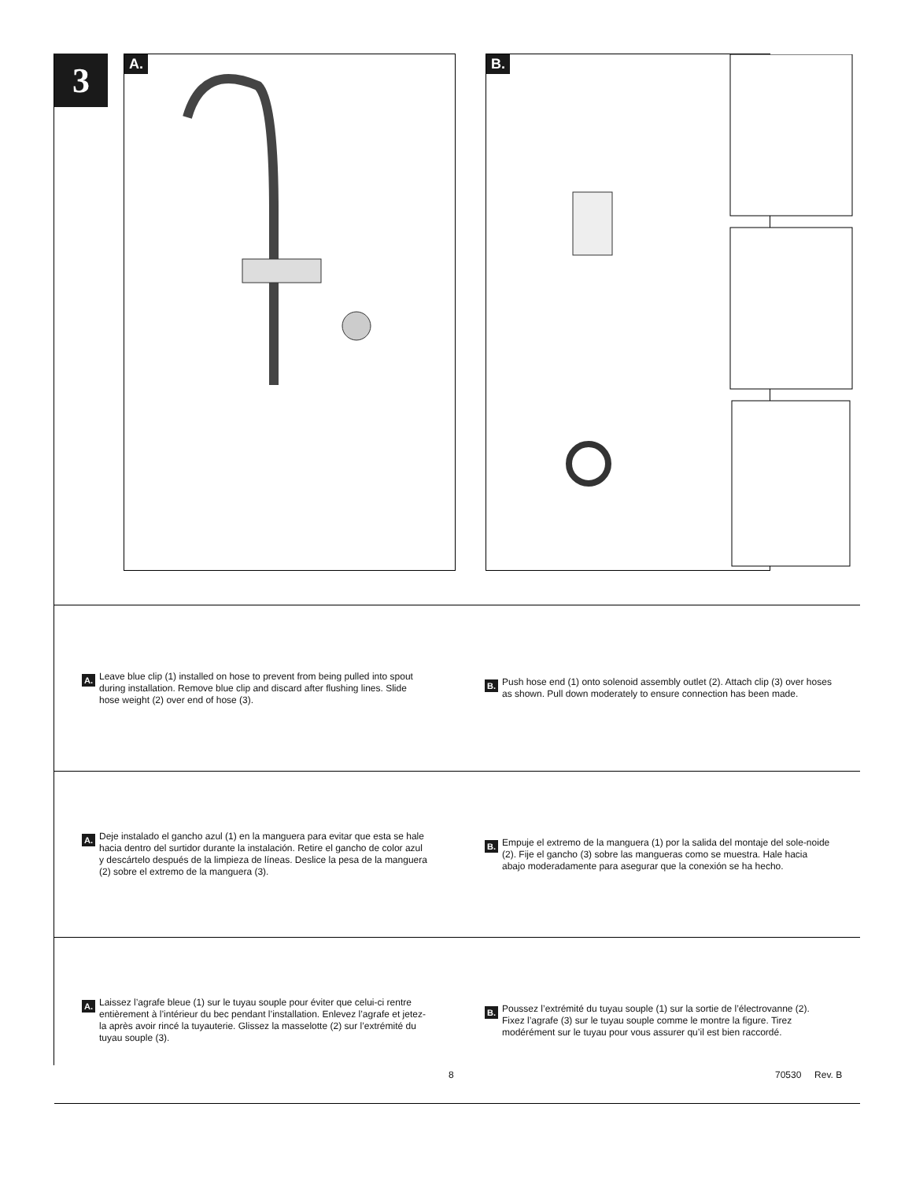3
A. B.
A. Leave blue clip (1) installed on hose to prevent from being pulled into spout during installation. Remove blue clip and discard after flushing lines. Slide hose weight (2) over end of hose (3).
B. Push hose end (1) onto solenoid assembly outlet (2). Attach clip (3) over hoses as shown. Pull down moderately to ensure connection has been made.
A. Deje instalado el gancho azul (1) en la manguera para evitar que esta se hale hacia dentro del surtidor durante la instalación. Retire el gancho de color azul y descártelo después de la limpieza de líneas. Deslice la pesa de la manguera (2) sobre el extremo de la manguera (3).
B. Empuje el extremo de la manguera (1) por la salida del montaje del sole-noide (2). Fije el gancho (3) sobre las mangueras como se muestra. Hale hacia abajo moderadamente para asegurar que la conexión se ha hecho.
A. Laissez l’agrafe bleue (1) sur le tuyau souple pour éviter que celui-ci rentre entièrement à l’intérieur du bec pendant l’installation. Enlevez l’agrafe et jetez-la après avoir rincé la tuyauterie. Glissez la masselotte (2) sur l’extrémité du tuyau souple (3).
B. Poussez l’extrémité du tuyau souple (1) sur la sortie de l’électrovanne (2). Fixez l’agrafe (3) sur le tuyau souple comme le montre la figure. Tirez modérément sur le tuyau pour vous assurer qu’il est bien raccordé.
8 70530 Rev. B